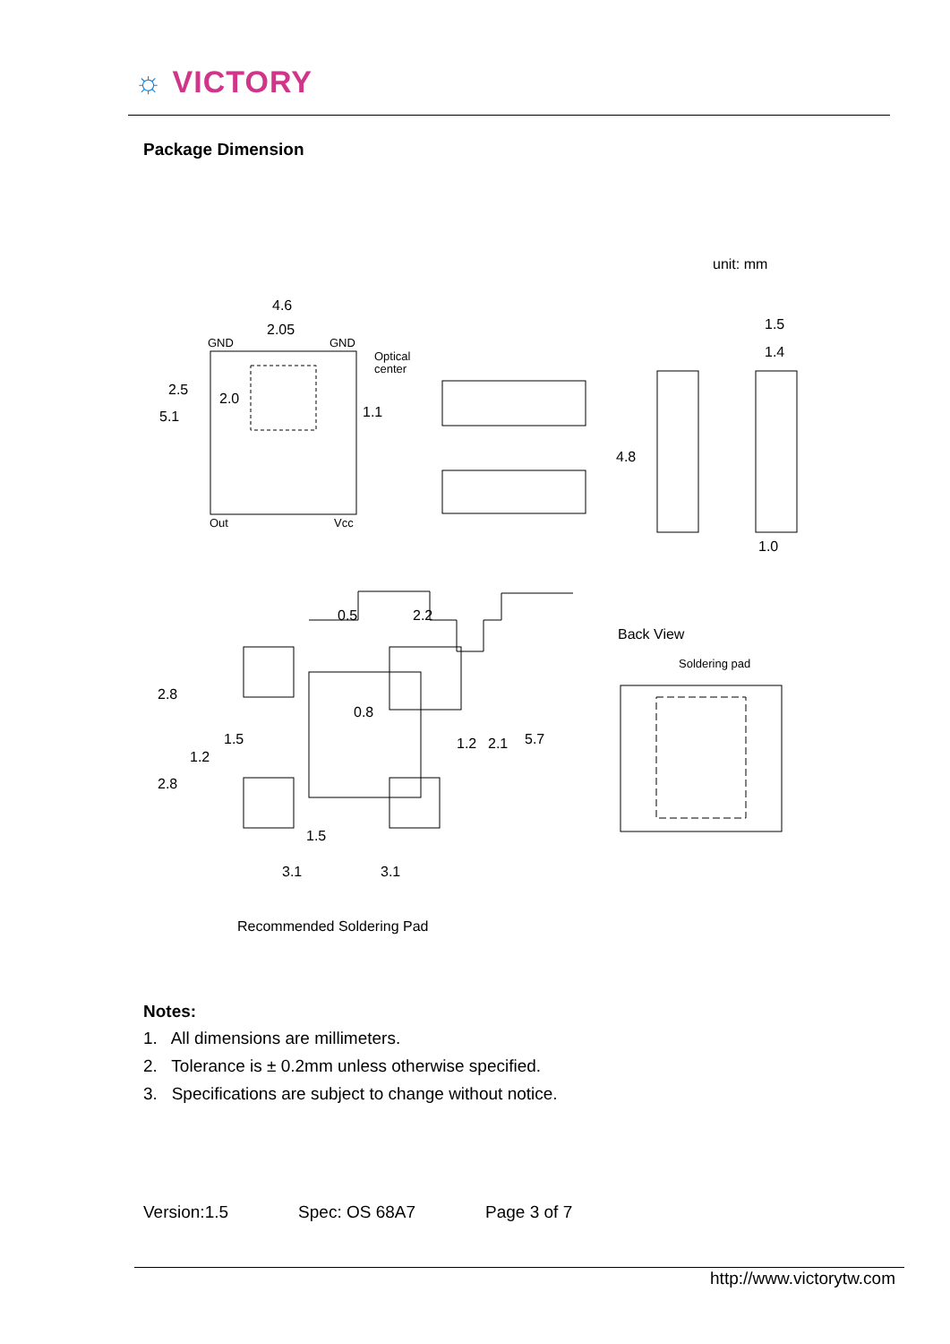☼ VICTORY
Package Dimension
unit: mm
4.6
2.05
GND
GND
Optical
center
Out
Vcc
5.1
2.5
2.0
1.1
1.5
1.4
4.8
1.0
0.5
2.2
2.8
2.8
1.5
1.2
0.8
1.2
2.1
5.7
1.5
3.1
3.1
Back View
Soldering pad
Recommended Soldering Pad
Notes:
1. All dimensions are millimeters.
2. Tolerance is ± 0.2mm unless otherwise specified.
3. Specifications are subject to change without notice.
Version:1.5 Spec: OS 68A7 Page 3 of 7
http://www.victorytw.com